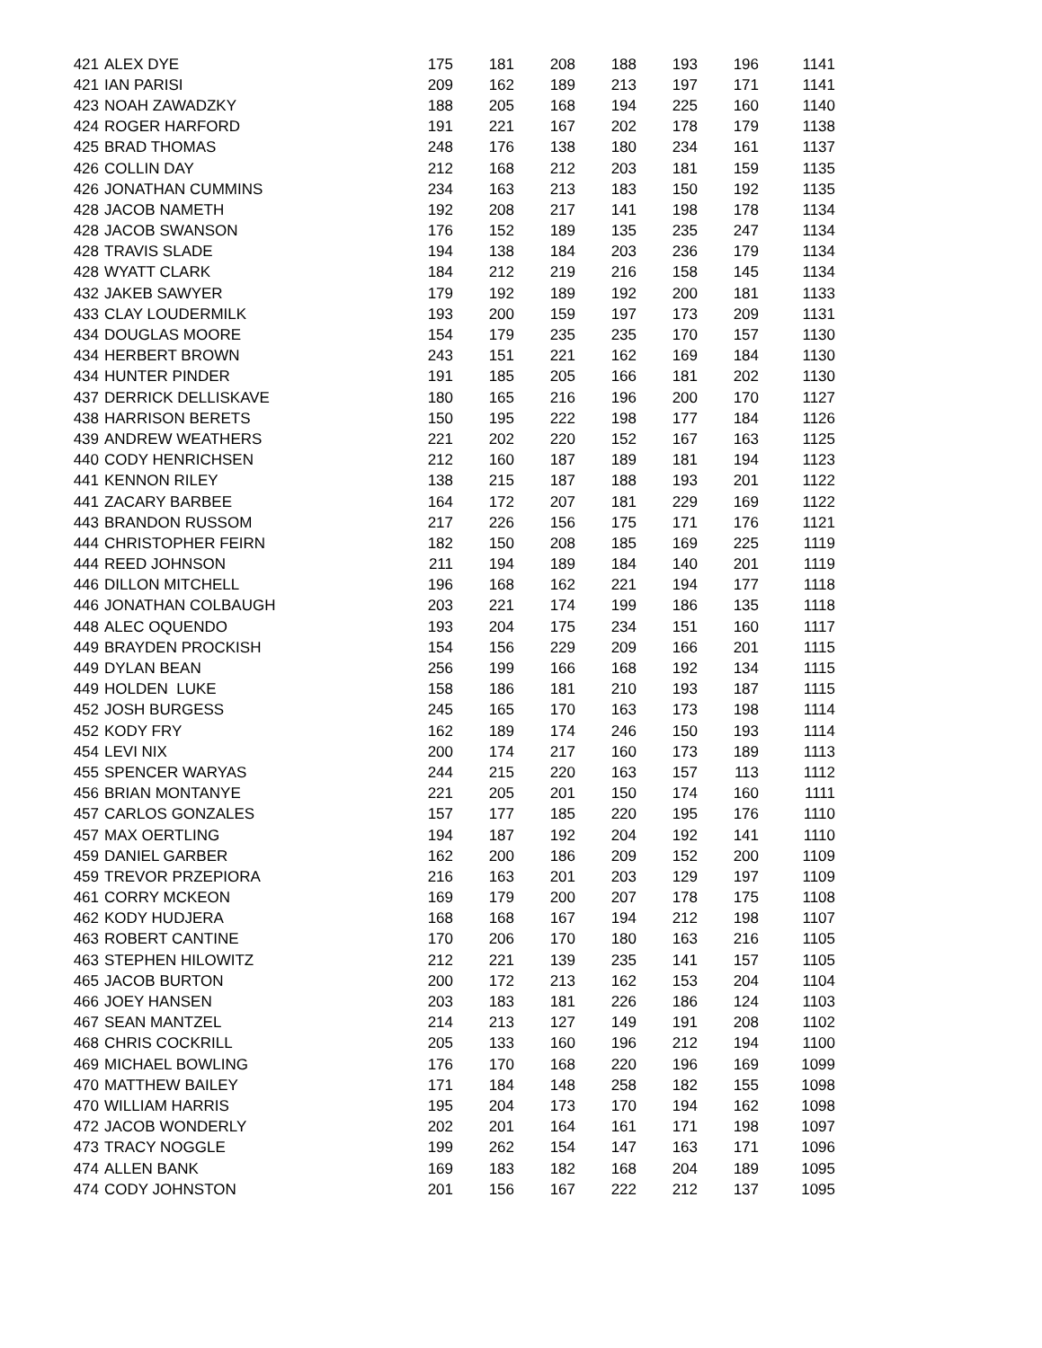| 421 | ALEX DYE | 175 | 181 | 208 | 188 | 193 | 196 | 1141 |
| 421 | IAN PARISI | 209 | 162 | 189 | 213 | 197 | 171 | 1141 |
| 423 | NOAH ZAWADZKY | 188 | 205 | 168 | 194 | 225 | 160 | 1140 |
| 424 | ROGER HARFORD | 191 | 221 | 167 | 202 | 178 | 179 | 1138 |
| 425 | BRAD THOMAS | 248 | 176 | 138 | 180 | 234 | 161 | 1137 |
| 426 | COLLIN DAY | 212 | 168 | 212 | 203 | 181 | 159 | 1135 |
| 426 | JONATHAN CUMMINS | 234 | 163 | 213 | 183 | 150 | 192 | 1135 |
| 428 | JACOB NAMETH | 192 | 208 | 217 | 141 | 198 | 178 | 1134 |
| 428 | JACOB SWANSON | 176 | 152 | 189 | 135 | 235 | 247 | 1134 |
| 428 | TRAVIS SLADE | 194 | 138 | 184 | 203 | 236 | 179 | 1134 |
| 428 | WYATT CLARK | 184 | 212 | 219 | 216 | 158 | 145 | 1134 |
| 432 | JAKEB SAWYER | 179 | 192 | 189 | 192 | 200 | 181 | 1133 |
| 433 | CLAY LOUDERMILK | 193 | 200 | 159 | 197 | 173 | 209 | 1131 |
| 434 | DOUGLAS MOORE | 154 | 179 | 235 | 235 | 170 | 157 | 1130 |
| 434 | HERBERT BROWN | 243 | 151 | 221 | 162 | 169 | 184 | 1130 |
| 434 | HUNTER PINDER | 191 | 185 | 205 | 166 | 181 | 202 | 1130 |
| 437 | DERRICK DELLISKAVE | 180 | 165 | 216 | 196 | 200 | 170 | 1127 |
| 438 | HARRISON BERETS | 150 | 195 | 222 | 198 | 177 | 184 | 1126 |
| 439 | ANDREW WEATHERS | 221 | 202 | 220 | 152 | 167 | 163 | 1125 |
| 440 | CODY HENRICHSEN | 212 | 160 | 187 | 189 | 181 | 194 | 1123 |
| 441 | KENNON RILEY | 138 | 215 | 187 | 188 | 193 | 201 | 1122 |
| 441 | ZACARY BARBEE | 164 | 172 | 207 | 181 | 229 | 169 | 1122 |
| 443 | BRANDON RUSSOM | 217 | 226 | 156 | 175 | 171 | 176 | 1121 |
| 444 | CHRISTOPHER FEIRN | 182 | 150 | 208 | 185 | 169 | 225 | 1119 |
| 444 | REED JOHNSON | 211 | 194 | 189 | 184 | 140 | 201 | 1119 |
| 446 | DILLON MITCHELL | 196 | 168 | 162 | 221 | 194 | 177 | 1118 |
| 446 | JONATHAN COLBAUGH | 203 | 221 | 174 | 199 | 186 | 135 | 1118 |
| 448 | ALEC OQUENDO | 193 | 204 | 175 | 234 | 151 | 160 | 1117 |
| 449 | BRAYDEN PROCKISH | 154 | 156 | 229 | 209 | 166 | 201 | 1115 |
| 449 | DYLAN BEAN | 256 | 199 | 166 | 168 | 192 | 134 | 1115 |
| 449 | HOLDEN LUKE | 158 | 186 | 181 | 210 | 193 | 187 | 1115 |
| 452 | JOSH BURGESS | 245 | 165 | 170 | 163 | 173 | 198 | 1114 |
| 452 | KODY FRY | 162 | 189 | 174 | 246 | 150 | 193 | 1114 |
| 454 | LEVI NIX | 200 | 174 | 217 | 160 | 173 | 189 | 1113 |
| 455 | SPENCER WARYAS | 244 | 215 | 220 | 163 | 157 | 113 | 1112 |
| 456 | BRIAN MONTANYE | 221 | 205 | 201 | 150 | 174 | 160 | 1111 |
| 457 | CARLOS GONZALES | 157 | 177 | 185 | 220 | 195 | 176 | 1110 |
| 457 | MAX OERTLING | 194 | 187 | 192 | 204 | 192 | 141 | 1110 |
| 459 | DANIEL GARBER | 162 | 200 | 186 | 209 | 152 | 200 | 1109 |
| 459 | TREVOR PRZEPIORA | 216 | 163 | 201 | 203 | 129 | 197 | 1109 |
| 461 | CORRY MCKEON | 169 | 179 | 200 | 207 | 178 | 175 | 1108 |
| 462 | KODY HUDJERA | 168 | 168 | 167 | 194 | 212 | 198 | 1107 |
| 463 | ROBERT CANTINE | 170 | 206 | 170 | 180 | 163 | 216 | 1105 |
| 463 | STEPHEN HILOWITZ | 212 | 221 | 139 | 235 | 141 | 157 | 1105 |
| 465 | JACOB BURTON | 200 | 172 | 213 | 162 | 153 | 204 | 1104 |
| 466 | JOEY HANSEN | 203 | 183 | 181 | 226 | 186 | 124 | 1103 |
| 467 | SEAN MANTZEL | 214 | 213 | 127 | 149 | 191 | 208 | 1102 |
| 468 | CHRIS COCKRILL | 205 | 133 | 160 | 196 | 212 | 194 | 1100 |
| 469 | MICHAEL BOWLING | 176 | 170 | 168 | 220 | 196 | 169 | 1099 |
| 470 | MATTHEW BAILEY | 171 | 184 | 148 | 258 | 182 | 155 | 1098 |
| 470 | WILLIAM HARRIS | 195 | 204 | 173 | 170 | 194 | 162 | 1098 |
| 472 | JACOB WONDERLY | 202 | 201 | 164 | 161 | 171 | 198 | 1097 |
| 473 | TRACY NOGGLE | 199 | 262 | 154 | 147 | 163 | 171 | 1096 |
| 474 | ALLEN BANK | 169 | 183 | 182 | 168 | 204 | 189 | 1095 |
| 474 | CODY JOHNSTON | 201 | 156 | 167 | 222 | 212 | 137 | 1095 |